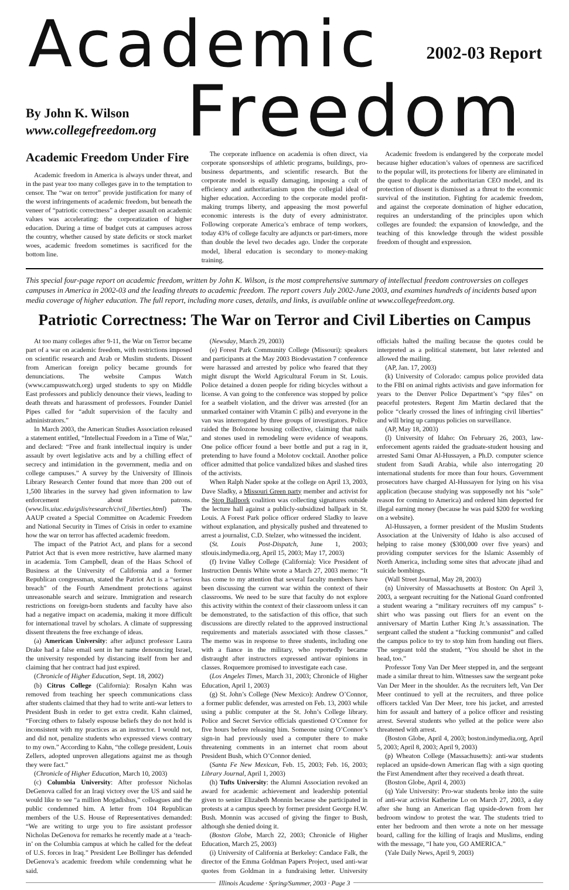Academic 2002-03 Report
By John K. Wilson
www.collegefreedom.org
Freedom
Academic Freedom Under Fire
Academic freedom in America is always under threat, and in the past year too many colleges gave in to the temptation to censor. The “war on terror” provide justification for many of the worst infringements of academic freedom, but beneath the veneer of “patriotic correctness” a deeper assault on academic values was accelerating: the corporatization of higher education. During a time of budget cuts at campuses across the country, whether caused by state deficits or stock market woes, academic freedom sometimes is sacrificed for the bottom line.
The corporate influence on academia is often direct, via corporate sponsorships of athletic programs, buildings, pro-business departments, and scientific research. But the corporate model is equally damaging, imposing a cult of efficiency and authoritarianism upon the collegial ideal of higher education. According to the corporate model profit-making trumps liberty, and appeasing the most powerful economic interests is the duty of every administrator. Following corporate America’s embrace of temp workers, today 43% of college faculty are adjuncts or part-timers, more than double the level two decades ago. Under the corporate model, liberal education is secondary to money-making training.
Academic freedom is endangered by the corporate model because higher education’s values of openness are sacrificed to the popular will, its protections for liberty are eliminated in the quest to duplicate the authoritarian CEO model, and its protection of dissent is dismissed as a threat to the economic survival of the institution. Fighting for academic freedom, and against the corporate domination of higher education, requires an understanding of the principles upon which colleges are founded: the expansion of knowledge, and the teaching of this knowledge through the widest possible freedom of thought and expression.
This special four-page report on academic freedom, written by John K. Wilson, is the most comprehensive summary of intellectual freedom controversies on colleges campuses in America in 2002-03 and the leading threats to academic freedom. The report covers July 2002-June 2003, and examines hundreds of incidents based upon media coverage of higher education. The full report, including more cases, details, and links, is available online at www.collegefreedom.org.
Patriotic Correctness: The War on Terror and Civil Liberties on Campus
At too many colleges after 9-11, the War on Terror became part of a war on academic freedom, with restrictions imposed on scientific research and Arab or Muslim students. Dissent from American foreign policy became grounds for denunciations. The website Campus Watch (www.campuswatch.org) urged students to spy on Middle East professors and publicly denounce their views, leading to death threats and harassment of professors. Founder Daniel Pipes called for “adult supervision of the faculty and administrators.”
In March 2003, the American Studies Association released a statement entitled, “Intellectual Freedom in a Time of War,” and declared: “Free and frank intellectual inquiry is under assault by overt legislative acts and by a chilling effect of secrecy and intimidation in the government, media and on college campuses.” A survey by the University of Illinois Library Research Center found that more than 200 out of 1,500 libraries in the survey had given information to law enforcement about patrons.(www.lis.uiuc.edu/gslis/research/civil_liberties.html) The AAUP created a Special Committee on Academic Freedom and National Security in Times of Crisis in order to examine how the war on terror has affected academic freedom.
The impact of the Patriot Act, and plans for a second Patriot Act that is even more restrictive, have alarmed many in academia. Tom Campbell, dean of the Haas School of Business at the University of California and a former Republican congressman, stated the Patriot Act is a “serious breach” of the Fourth Amendment protections against unreasonable search and seizure. Immigration and research restrictions on foreign-born students and faculty have also had a negative impact on academia, making it more difficult for international travel by scholars. A climate of suppressing dissent threatens the free exchange of ideas.
(a) American University: after adjunct professor Laura Drake had a false email sent in her name denouncing Israel, the university responded by distancing itself from her and claiming that her contract had just expired.
(Chronicle of Higher Education, Sept. 18, 2002)
(b) Citrus College (California): Rosalyn Kahn was removed from teaching her speech communications class after students claimed that they had to write anti-war letters to President Bush in order to get extra credit. Kahn claimed, “Forcing others to falsely espouse beliefs they do not hold is inconsistent with my practices as an instructor. I would not, and did not, penalize students who expressed views contrary to my own.” According to Kahn, “the college president, Louis Zellers, adopted unproven allegations against me as though they were fact.”
(Chronicle of Higher Education, March 10, 2003)
(c) Columbia University: After professor Nicholas DeGenova called for an Iraqi victory over the US and said he would like to see “a million Mogadishus,” colleagues and the public condemned him. A letter from 104 Republican members of the U.S. House of Representatives demanded: “We are writing to urge you to fire assistant professor Nicholas DeGenova for remarks he recently made at a ‘teach-in’ on the Columbia campus at which he called for the defeat of U.S. forces in Iraq.” President Lee Bollinger has defended DeGenova’s academic freedom while condemning what he said.
(Newsday, March 29, 2003)
(e) Forest Park Community College (Missouri): speakers and participants at the May 2003 Biodevastation 7 conference were harassed and arrested by police who feared that they might disrupt the World Agricultural Forum in St. Louis. Police detained a dozen people for riding bicycles without a license. A van going to the conference was stopped by police for a seatbelt violation, and the driver was arrested (for an unmarked container with Vitamin C pills) and everyone in the van was interrogated by three groups of investigators. Police raided the Bolozone housing collective, claiming that nails and stones used in remodeling were evidence of weapons. One police officer found a beer bottle and put a rag in it, pretending to have found a Molotov cocktail. Another police officer admitted that police vandalized bikes and slashed tires of the activists.
When Ralph Nader spoke at the college on April 13, 2003, Dave Sladky, a Missouri Green party member and activist for the Stop Ballpork coalition was collecting signatures outside the lecture hall against a publicly-subsidized ballpark in St. Louis. A Forest Park police officer ordered Sladky to leave without explanation, and physically pushed and threatened to arrest a journalist, C.D. Stelzer, who witnessed the incident.
(St. Louis Post-Dispatch, June 1, 2003; stlouis.indymedia.org, April 15, 2003; May 17, 2003)
(f) Irvine Valley College (California): Vice President of Instruction Dennis White wrote a March 27, 2003 memo: “It has come to my attention that several faculty members have been discussing the current war within the context of their classrooms. We need to be sure that faculty do not explore this activity within the context of their classroom unless it can be demonstrated, to the satisfaction of this office, that such discussions are directly related to the approved instructional requirements and materials associated with those classes.” The memo was in response to three students, including one with a fiance in the military, who reportedly became distraught after instructors expressed antiwar opinions in classes. Roquemore promised to investigate each case.
(Los Angeles Times, March 31, 2003; Chronicle of Higher Education, April 1, 2003)
(g) St. John’s College (New Mexico): Andrew O’Connor, a former public defender, was arrested on Feb. 13, 2003 while using a public computer at the St. John’s College library. Police and Secret Service officials questioned O’Connor for five hours before releasing him. Someone using O’Connor’s sign-in had previously used a computer there to make threatening comments in an internet chat room about President Bush, which O’Connor denied.
(Santa Fe New Mexican, Feb. 15, 2003; Feb. 16, 2003; Library Journal, April 1, 2003)
(h) Tufts University: the Alumni Association revoked an award for academic achievement and leadership potential given to senior Elizabeth Monnin because she participated in protests at a campus speech by former president George H.W. Bush. Monnin was accused of giving the finger to Bush, although she denied doing it.
(Boston Globe, March 22, 2003; Chronicle of Higher Education, March 25, 2003)
(i) University of California at Berkeley: Candace Falk, the director of the Emma Goldman Papers Project, used anti-war quotes from Goldman in a fundraising letter. University officials halted the mailing because the quotes could be interpreted as a political statement, but later relented and allowed the mailing.
(AP, Jan. 17, 2003)
(k) University of Colorado: campus police provided data to the FBI on animal rights activists and gave information for years to the Denver Police Department’s “spy files” on peaceful protesters. Regent Jim Martin declared that the police “clearly crossed the lines of infringing civil liberties” and will bring up campus policies on surveillance.
(AP, May 18, 2003)
(l) University of Idaho: On February 26, 2003, law-enforcement agents raided the graduate-student housing and arrested Sami Omar Al-Hussayen, a Ph.D. computer science student from Saudi Arabia, while also interrogating 20 international students for more than four hours. Government prosecutors have charged Al-Hussayen for lying on his visa application (because studying was supposedly not his “sole” reason for coming to America) and ordered him deported for illegal earning money (because he was paid $200 for working on a website).
Al-Hussayen, a former president of the Muslim Students Association at the University of Idaho is also accused of helping to raise money ($300,000 over five years) and providing computer services for the Islamic Assembly of North America, including some sites that advocate jihad and suicide bombings.
(Wall Street Journal, May 28, 2003)
(n) University of Massachusetts at Boston: On April 3, 2003, a sergeant recruiting for the National Guard confronted a student wearing a “military recruiters off my campus” t-shirt who was passing out fliers for an event on the anniversary of Martin Luther King Jr.’s assassination. The sergeant called the student a “fucking communist” and called the campus police to try to stop him from handing out fliers. The sergeant told the student, “You should be shot in the head, too.”
Professor Tony Van Der Meer stepped in, and the sergeant made a similar threat to him. Witnesses saw the sergeant poke Van Der Meer in the shoulder. As the recruiters left, Van Der Meer continued to yell at the recruiters, and three police officers tackled Van Der Meer, tore his jacket, and arrested him for assault and battery of a police officer and resisting arrest. Several students who yelled at the police were also threatened with arrest.
(Boston Globe, April 4, 2003; boston.indymedia.org, April 5, 2003; April 8, 2003; April 9, 2003)
(p) Wheaton College (Massachusetts): anti-war students replaced an upside-down American flag with a sign quoting the First Amendment after they received a death threat.
(Boston Globe, April 4, 2003)
(q) Yale University: Pro-war students broke into the suite of anti-war activist Katherine Lo on March 27, 2003, a day after she hung an American flag upside-down from her bedroom window to protest the war. The students tried to enter her bedroom and then wrote a note on her message board, calling for the killing of Iraqis and Muslims, ending with the message, “I hate you, GO AMERICA.”
(Yale Daily News, April 9, 2003)
Illinois Academe · Spring/Summer, 2003 · Page 3